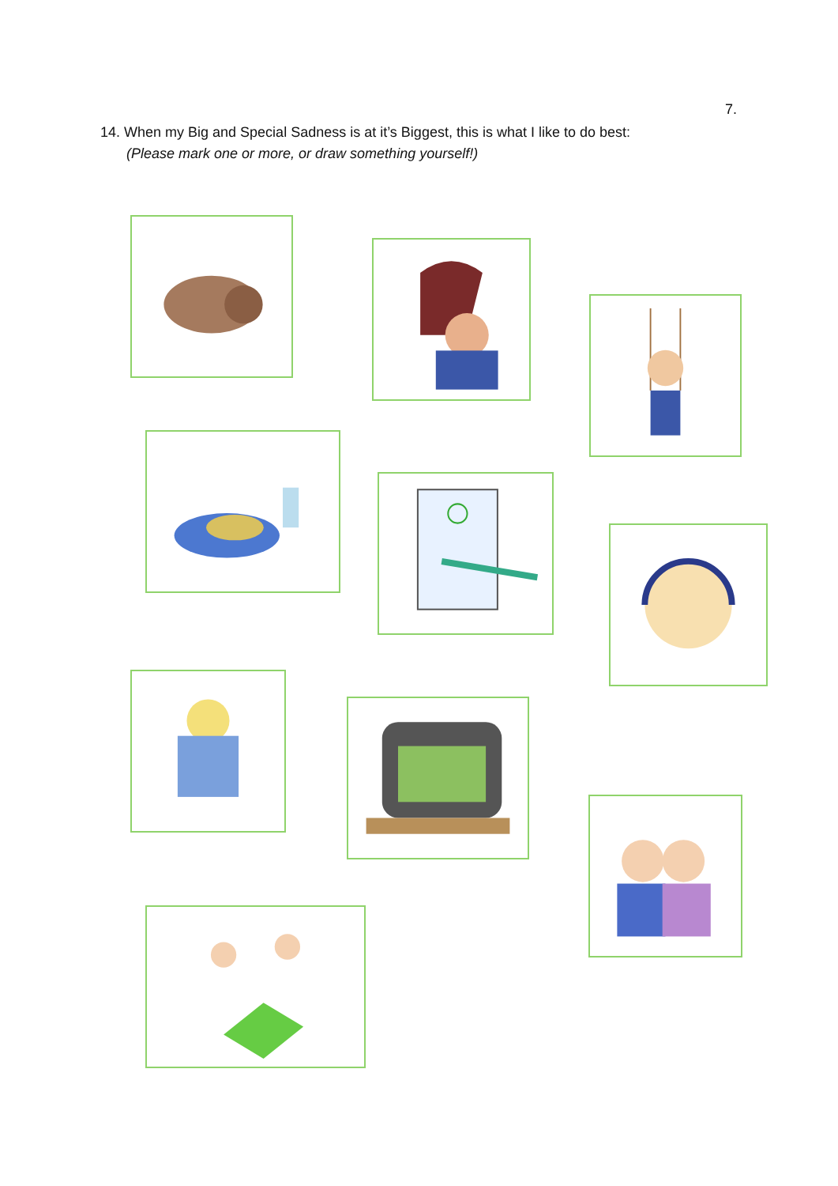7.
14. When my Big and Special Sadness is at it’s Biggest, this is what I like to do best:
(Please mark one or more, or draw something yourself!)